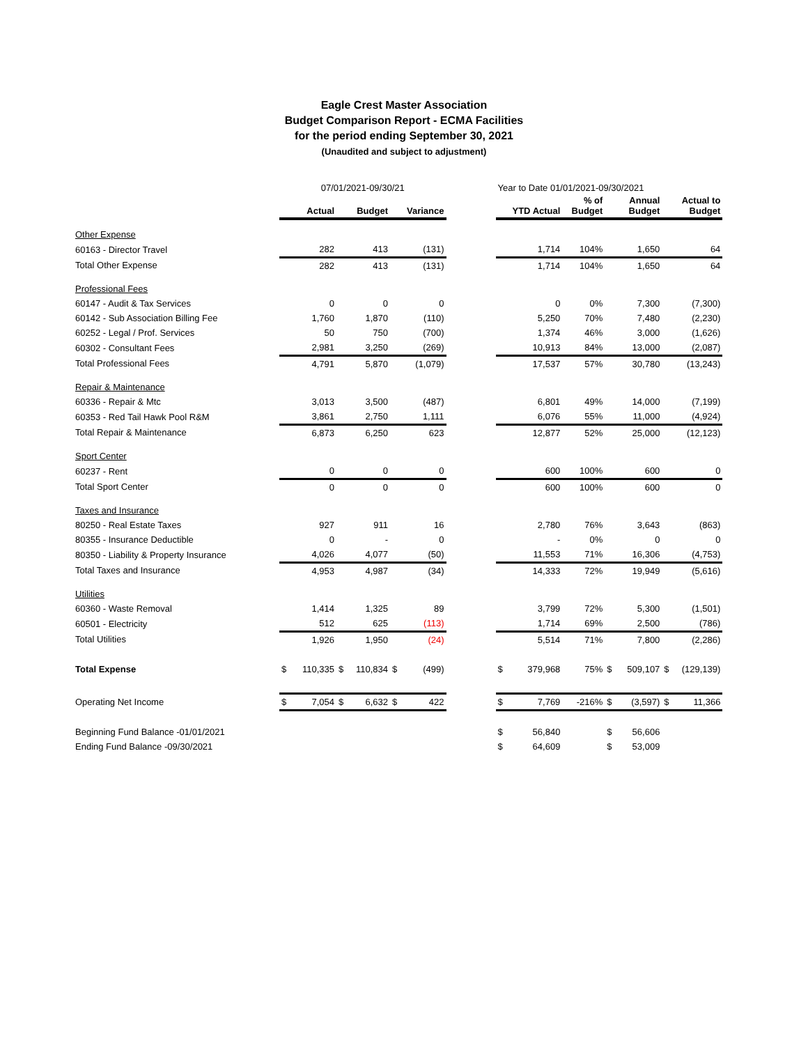Eagle Crest Master Association
Budget Comparison Report - ECMA Facilities
for the period ending September 30, 2021
(Unaudited and subject to adjustment)
| | 07/01/2021-09/30/21 | | | | | | | Year to Date 01/01/2021-09/30/2021 | | | | | | |
| | | Actual | | Budget | | Variance | | | YTD Actual | % of Budget | | Annual Budget | | Actual to Budget |
| Other Expense | | | | | | | | | | | | | | |
| 60163 - Director Travel | | 282 | | 413 | | (131) | | | 1,714 | 104% | | 1,650 | | 64 |
| Total Other Expense | | 282 | | 413 | | (131) | | | 1,714 | 104% | | 1,650 | | 64 |
| Professional Fees | | | | | | | | | | | | | | |
| 60147 - Audit & Tax Services | | 0 | | 0 | | 0 | | | 0 | 0% | | 7,300 | | (7,300) |
| 60142 - Sub Association Billing Fee | | 1,760 | | 1,870 | | (110) | | | 5,250 | 70% | | 7,480 | | (2,230) |
| 60252 - Legal / Prof. Services | | 50 | | 750 | | (700) | | | 1,374 | 46% | | 3,000 | | (1,626) |
| 60302 - Consultant Fees | | 2,981 | | 3,250 | | (269) | | | 10,913 | 84% | | 13,000 | | (2,087) |
| Total Professional Fees | | 4,791 | | 5,870 | | (1,079) | | | 17,537 | 57% | | 30,780 | | (13,243) |
| Repair & Maintenance | | | | | | | | | | | | | | |
| 60336 - Repair & Mtc | | 3,013 | | 3,500 | | (487) | | | 6,801 | 49% | | 14,000 | | (7,199) |
| 60353 - Red Tail Hawk Pool R&M | | 3,861 | | 2,750 | | 1,111 | | | 6,076 | 55% | | 11,000 | | (4,924) |
| Total Repair & Maintenance | | 6,873 | | 6,250 | | 623 | | | 12,877 | 52% | | 25,000 | | (12,123) |
| Sport Center | | | | | | | | | | | | | | |
| 60237 - Rent | | 0 | | 0 | | 0 | | | 600 | 100% | | 600 | | 0 |
| Total Sport Center | | 0 | | 0 | | 0 | | | 600 | 100% | | 600 | | 0 |
| Taxes and Insurance | | | | | | | | | | | | | | |
| 80250 - Real Estate Taxes | | 927 | | 911 | | 16 | | | 2,780 | 76% | | 3,643 | | (863) |
| 80355 - Insurance Deductible | | 0 | | - | | 0 | | | - | 0% | | 0 | | 0 |
| 80350 - Liability & Property Insurance | | 4,026 | | 4,077 | | (50) | | | 11,553 | 71% | | 16,306 | | (4,753) |
| Total Taxes and Insurance | | 4,953 | | 4,987 | | (34) | | | 14,333 | 72% | | 19,949 | | (5,616) |
| Utilities | | | | | | | | | | | | | | |
| 60360 - Waste Removal | | 1,414 | | 1,325 | | 89 | | | 3,799 | 72% | | 5,300 | | (1,501) |
| 60501 - Electricity | | 512 | | 625 | | (113) | | | 1,714 | 69% | | 2,500 | | (786) |
| Total Utilities | | 1,926 | | 1,950 | | (24) | | | 5,514 | 71% | | 7,800 | | (2,286) |
| Total Expense | $ | 110,335 | $ | 110,834 | $ | (499) | | $ | 379,968 | 75% | $ | 509,107 | $ | (129,139) |
| Operating Net Income | $ | 7,054 | $ | 6,632 | $ | 422 | | $ | 7,769 | -216% | $ | (3,597) | $ | 11,366 |
| Beginning Fund Balance -01/01/2021 | | | | | | | | $ | 56,840 | | $ | 56,606 | | |
| Ending Fund Balance -09/30/2021 | | | | | | | | $ | 64,609 | | $ | 53,009 | | |